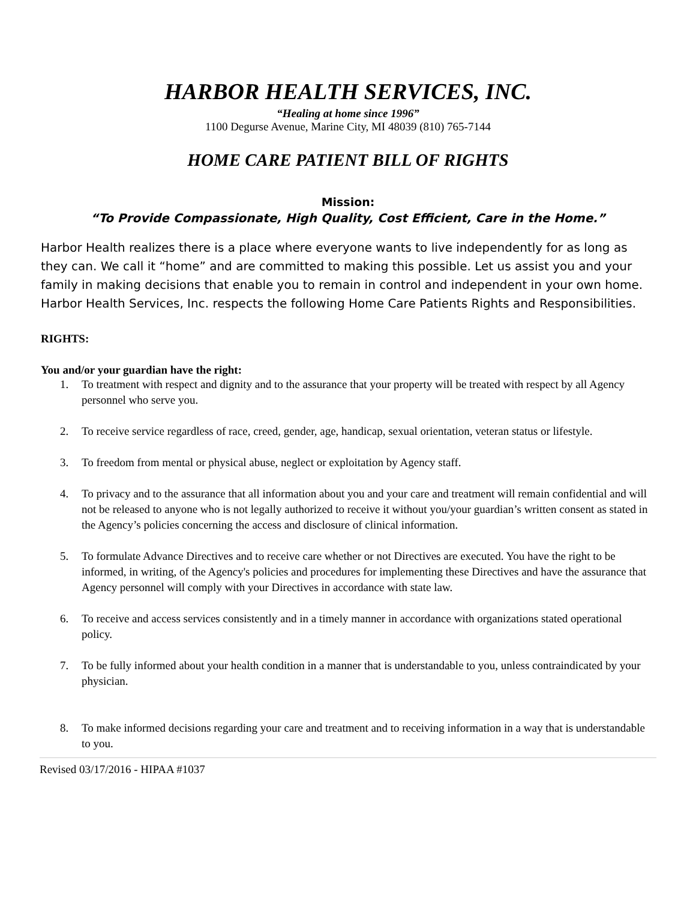HARBOR HEALTH SERVICES, INC.
“Healing at home since 1996”
1100 Degurse Avenue, Marine City, MI 48039 (810) 765-7144
HOME CARE PATIENT BILL OF RIGHTS
Mission:
“To Provide Compassionate, High Quality, Cost Efficient, Care in the Home.”
Harbor Health realizes there is a place where everyone wants to live independently for as long as they can. We call it “home” and are committed to making this possible. Let us assist you and your family in making decisions that enable you to remain in control and independent in your own home. Harbor Health Services, Inc. respects the following Home Care Patients Rights and Responsibilities.
RIGHTS:
You and/or your guardian have the right:
1. To treatment with respect and dignity and to the assurance that your property will be treated with respect by all Agency personnel who serve you.
2. To receive service regardless of race, creed, gender, age, handicap, sexual orientation, veteran status or lifestyle.
3. To freedom from mental or physical abuse, neglect or exploitation by Agency staff.
4. To privacy and to the assurance that all information about you and your care and treatment will remain confidential and will not be released to anyone who is not legally authorized to receive it without you/your guardian’s written consent as stated in the Agency’s policies concerning the access and disclosure of clinical information.
5. To formulate Advance Directives and to receive care whether or not Directives are executed. You have the right to be informed, in writing, of the Agency's policies and procedures for implementing these Directives and have the assurance that Agency personnel will comply with your Directives in accordance with state law.
6. To receive and access services consistently and in a timely manner in accordance with organizations stated operational policy.
7. To be fully informed about your health condition in a manner that is understandable to you, unless contraindicated by your physician.
8. To make informed decisions regarding your care and treatment and to receiving information in a way that is understandable to you.
Revised 03/17/2016 - HIPAA #1037